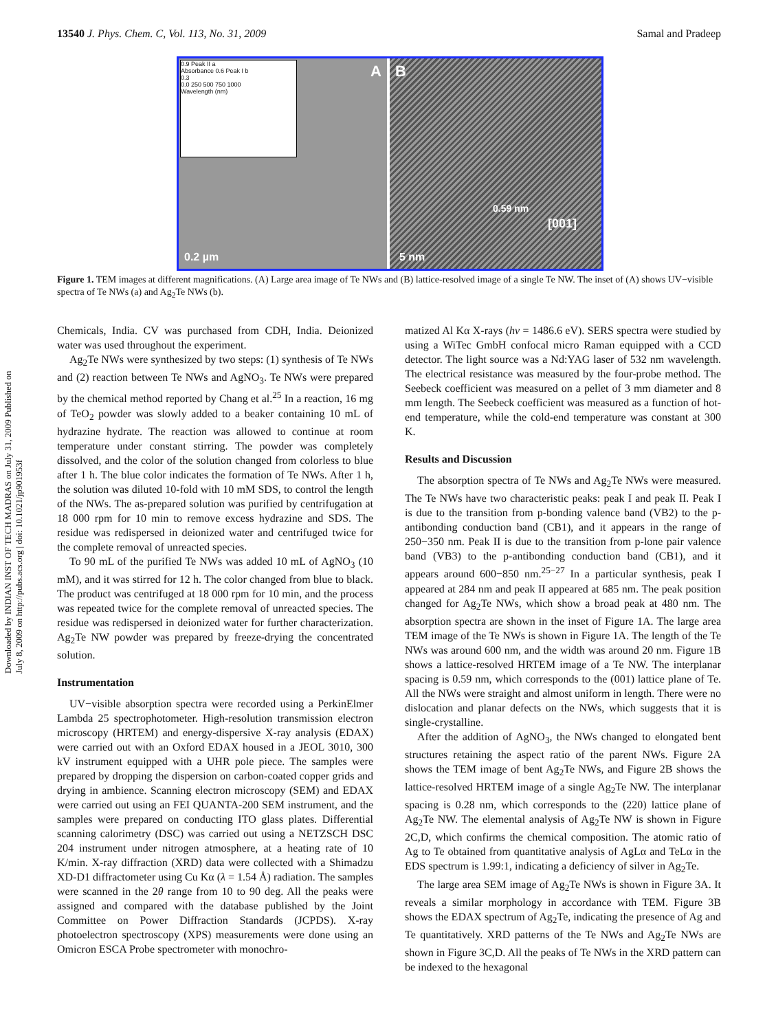13540 J. Phys. Chem. C, Vol. 113, No. 31, 2009 Samal and Pradeep
Downloaded by INDIAN INST OF TECH MADRAS on July 31, 2009 Published on July 8, 2009 on http://pubs.acs.org | doi: 10.1021/jp901953f
0.9 Peak II a
Absorbance 0.6 Peak I b
0.3
0.0 250 500 750 1000
Wavelength (nm)
A
0.2 µm
B
0.59 nm
[001]
5 nm
Figure 1. TEM images at different magnifications. (A) Large area image of Te NWs and (B) lattice-resolved image of a single Te NW. The inset of (A) shows UV−visible spectra of Te NWs (a) and Ag<sub>2</sub>Te NWs (b).
Chemicals, India. CV was purchased from CDH, India. Deionized water was used throughout the experiment.
Ag<sub>2</sub>Te NWs were synthesized by two steps: (1) synthesis of Te NWs and (2) reaction between Te NWs and AgNO<sub>3</sub>. Te NWs were prepared by the chemical method reported by Chang et al.<sup>25</sup> In a reaction, 16 mg of TeO<sub>2</sub> powder was slowly added to a beaker containing 10 mL of hydrazine hydrate. The reaction was allowed to continue at room temperature under constant stirring. The powder was completely dissolved, and the color of the solution changed from colorless to blue after 1 h. The blue color indicates the formation of Te NWs. After 1 h, the solution was diluted 10-fold with 10 mM SDS, to control the length of the NWs. The as-prepared solution was purified by centrifugation at 18 000 rpm for 10 min to remove excess hydrazine and SDS. The residue was redispersed in deionized water and centrifuged twice for the complete removal of unreacted species.
To 90 mL of the purified Te NWs was added 10 mL of AgNO<sub>3</sub> (10 mM), and it was stirred for 12 h. The color changed from blue to black. The product was centrifuged at 18 000 rpm for 10 min, and the process was repeated twice for the complete removal of unreacted species. The residue was redispersed in deionized water for further characterization. Ag<sub>2</sub>Te NW powder was prepared by freeze-drying the concentrated solution.
Instrumentation
UV−visible absorption spectra were recorded using a PerkinElmer Lambda 25 spectrophotometer. High-resolution transmission electron microscopy (HRTEM) and energy-dispersive X-ray analysis (EDAX) were carried out with an Oxford EDAX housed in a JEOL 3010, 300 kV instrument equipped with a UHR pole piece. The samples were prepared by dropping the dispersion on carbon-coated copper grids and drying in ambience. Scanning electron microscopy (SEM) and EDAX were carried out using an FEI QUANTA-200 SEM instrument, and the samples were prepared on conducting ITO glass plates. Differential scanning calorimetry (DSC) was carried out using a NETZSCH DSC 204 instrument under nitrogen atmosphere, at a heating rate of 10 K/min. X-ray diffraction (XRD) data were collected with a Shimadzu XD-D1 diffractometer using Cu Kα (λ = 1.54 Å) radiation. The samples were scanned in the 2θ range from 10 to 90 deg. All the peaks were assigned and compared with the database published by the Joint Committee on Power Diffraction Standards (JCPDS). X-ray photoelectron spectroscopy (XPS) measurements were done using an Omicron ESCA Probe spectrometer with monochro-
matized Al Kα X-rays (hν = 1486.6 eV). SERS spectra were studied by using a WiTec GmbH confocal micro Raman equipped with a CCD detector. The light source was a Nd:YAG laser of 532 nm wavelength. The electrical resistance was measured by the four-probe method. The Seebeck coefficient was measured on a pellet of 3 mm diameter and 8 mm length. The Seebeck coefficient was measured as a function of hot-end temperature, while the cold-end temperature was constant at 300 K.
Results and Discussion
The absorption spectra of Te NWs and Ag<sub>2</sub>Te NWs were measured. The Te NWs have two characteristic peaks: peak I and peak II. Peak I is due to the transition from p-bonding valence band (VB2) to the p-antibonding conduction band (CB1), and it appears in the range of 250−350 nm. Peak II is due to the transition from p-lone pair valence band (VB3) to the p-antibonding conduction band (CB1), and it appears around 600−850 nm.<sup>25−27</sup> In a particular synthesis, peak I appeared at 284 nm and peak II appeared at 685 nm. The peak position changed for Ag<sub>2</sub>Te NWs, which show a broad peak at 480 nm. The absorption spectra are shown in the inset of Figure 1A. The large area TEM image of the Te NWs is shown in Figure 1A. The length of the Te NWs was around 600 nm, and the width was around 20 nm. Figure 1B shows a lattice-resolved HRTEM image of a Te NW. The interplanar spacing is 0.59 nm, which corresponds to the (001) lattice plane of Te. All the NWs were straight and almost uniform in length. There were no dislocation and planar defects on the NWs, which suggests that it is single-crystalline.
After the addition of AgNO<sub>3</sub>, the NWs changed to elongated bent structures retaining the aspect ratio of the parent NWs. Figure 2A shows the TEM image of bent Ag<sub>2</sub>Te NWs, and Figure 2B shows the lattice-resolved HRTEM image of a single Ag<sub>2</sub>Te NW. The interplanar spacing is 0.28 nm, which corresponds to the (220) lattice plane of Ag<sub>2</sub>Te NW. The elemental analysis of Ag<sub>2</sub>Te NW is shown in Figure 2C,D, which confirms the chemical composition. The atomic ratio of Ag to Te obtained from quantitative analysis of AgLα and TeLα in the EDS spectrum is 1.99:1, indicating a deficiency of silver in Ag<sub>2</sub>Te.
The large area SEM image of Ag<sub>2</sub>Te NWs is shown in Figure 3A. It reveals a similar morphology in accordance with TEM. Figure 3B shows the EDAX spectrum of Ag<sub>2</sub>Te, indicating the presence of Ag and Te quantitatively. XRD patterns of the Te NWs and Ag<sub>2</sub>Te NWs are shown in Figure 3C,D. All the peaks of Te NWs in the XRD pattern can be indexed to the hexagonal